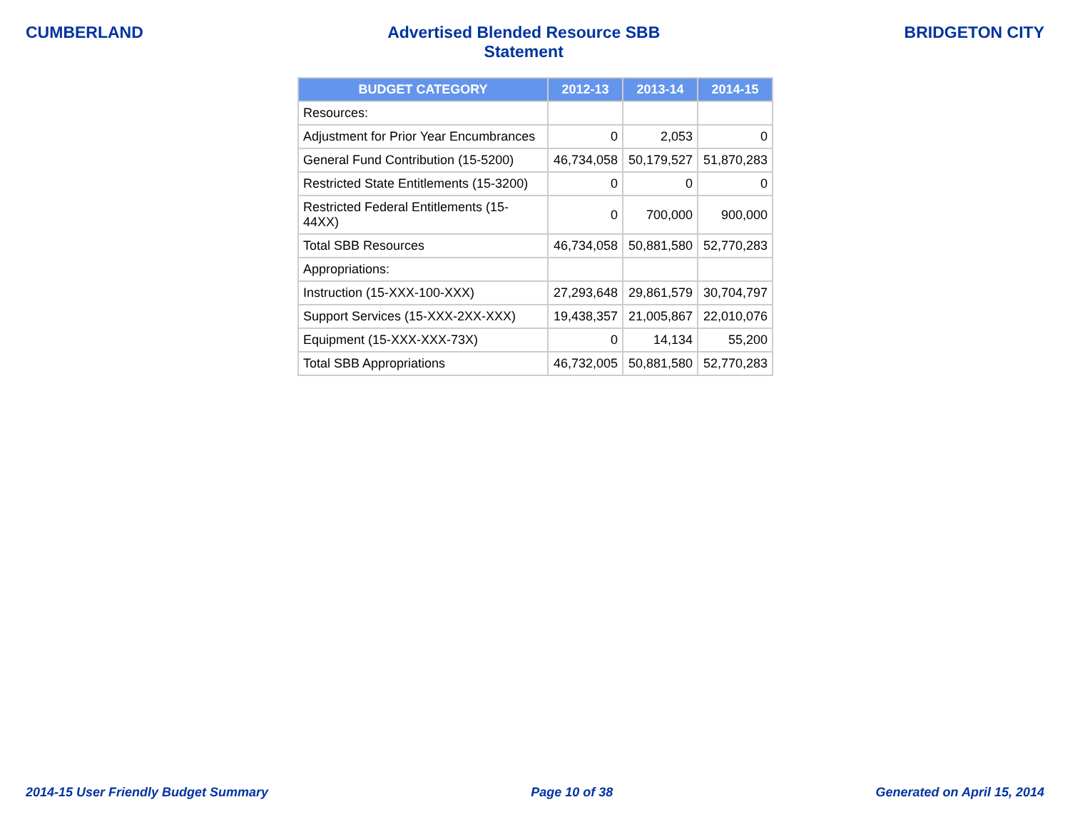CUMBERLAND Advertised Blended Resource SBB Statement
BRIDGETON CITY
| BUDGET CATEGORY | 2012-13 | 2013-14 | 2014-15 |
| --- | --- | --- | --- |
| Resources: | | | |
| Adjustment for Prior Year Encumbrances | 0 | 2,053 | 0 |
| General Fund Contribution (15-5200) | 46,734,058 | 50,179,527 | 51,870,283 |
| Restricted State Entitlements (15-3200) | 0 | 0 | 0 |
| Restricted Federal Entitlements (15-44XX) | 0 | 700,000 | 900,000 |
| Total SBB Resources | 46,734,058 | 50,881,580 | 52,770,283 |
| Appropriations: | | | |
| Instruction (15-XXX-100-XXX) | 27,293,648 | 29,861,579 | 30,704,797 |
| Support Services (15-XXX-2XX-XXX) | 19,438,357 | 21,005,867 | 22,010,076 |
| Equipment (15-XXX-XXX-73X) | 0 | 14,134 | 55,200 |
| Total SBB Appropriations | 46,732,005 | 50,881,580 | 52,770,283 |
2014-15 User Friendly Budget Summary
Page 10 of 38 Generated on April 15, 2014